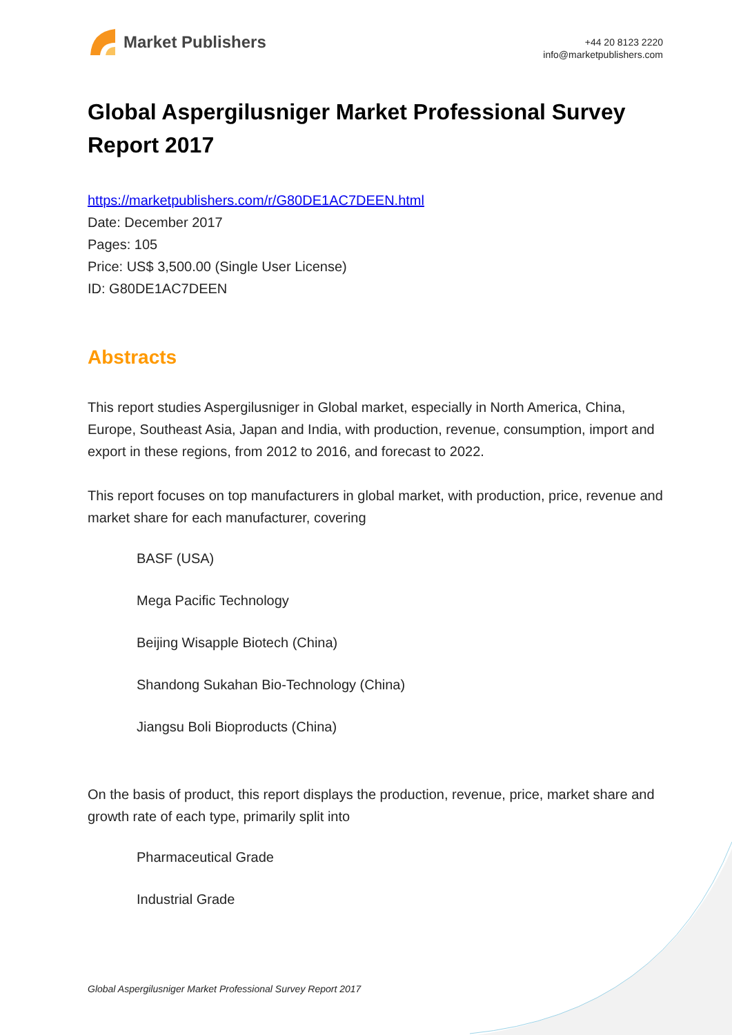Market Publishers
+44 20 8123 2220
info@marketpublishers.com
Global Aspergilusniger Market Professional Survey Report 2017
https://marketpublishers.com/r/G80DE1AC7DEEN.html
Date: December 2017
Pages: 105
Price: US$ 3,500.00 (Single User License)
ID: G80DE1AC7DEEN
Abstracts
This report studies Aspergilusniger in Global market, especially in North America, China, Europe, Southeast Asia, Japan and India, with production, revenue, consumption, import and export in these regions, from 2012 to 2016, and forecast to 2022.
This report focuses on top manufacturers in global market, with production, price, revenue and market share for each manufacturer, covering
BASF (USA)
Mega Pacific Technology
Beijing Wisapple Biotech (China)
Shandong Sukahan Bio-Technology (China)
Jiangsu Boli Bioproducts (China)
On the basis of product, this report displays the production, revenue, price, market share and growth rate of each type, primarily split into
Pharmaceutical Grade
Industrial Grade
Global Aspergilusniger Market Professional Survey Report 2017